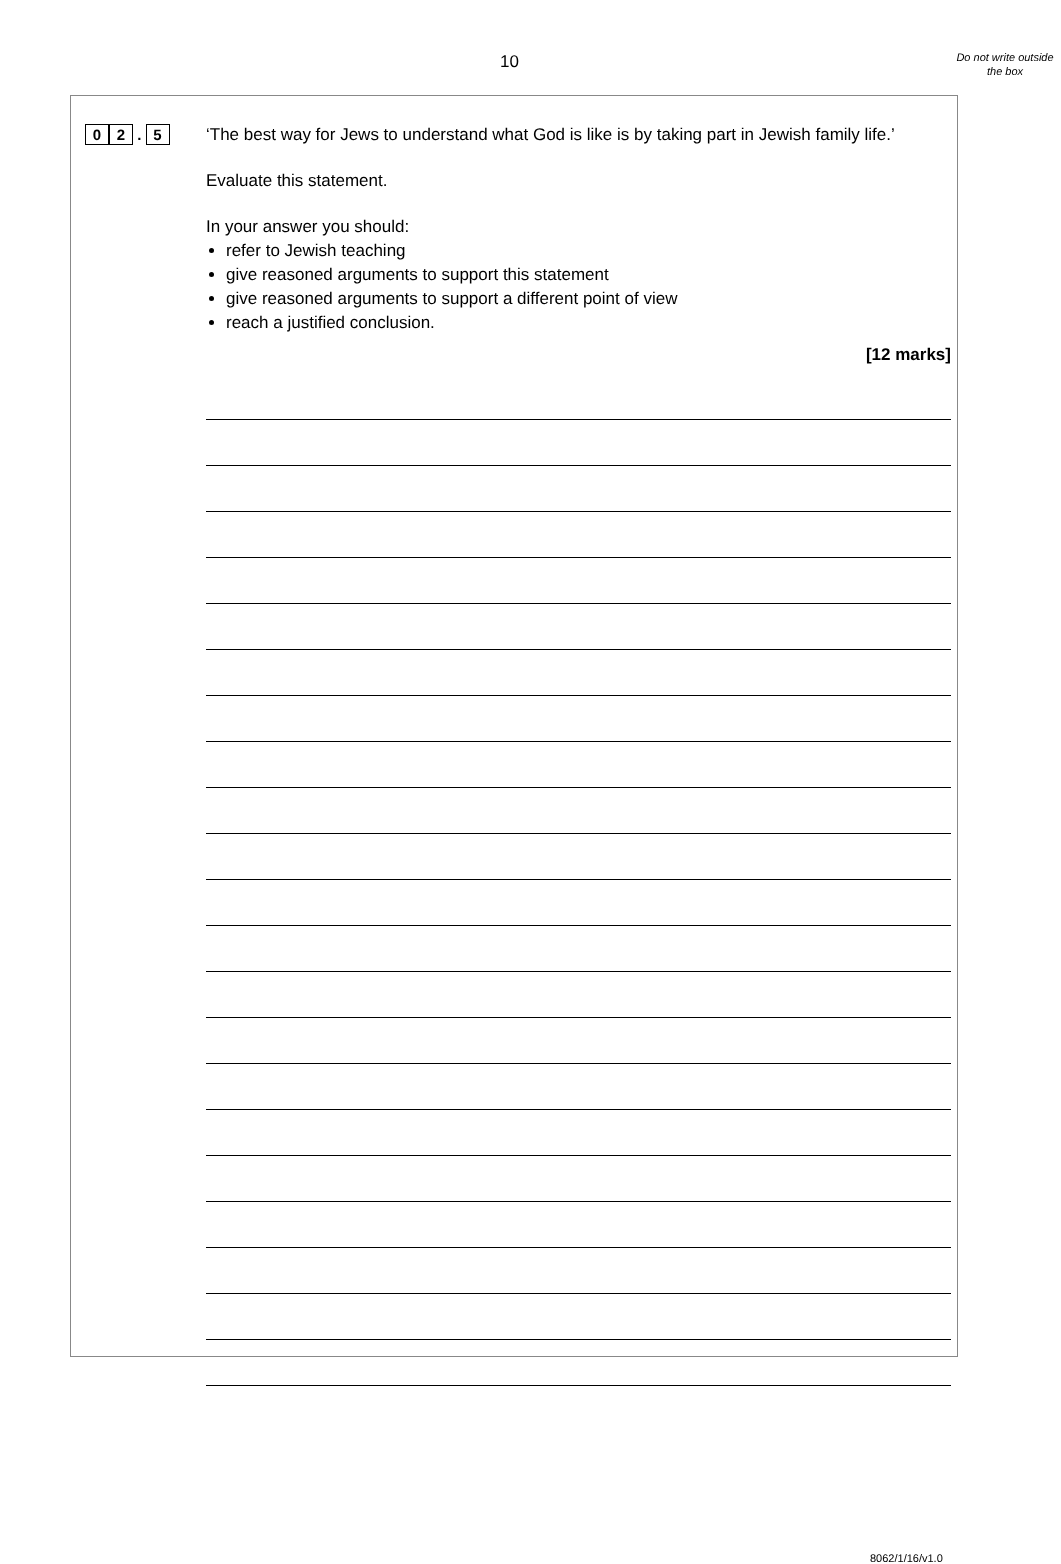10
Do not write outside the box
0 2 . 5
‘The best way for Jews to understand what God is like is by taking part in Jewish family life.’
Evaluate this statement.
In your answer you should:
refer to Jewish teaching
give reasoned arguments to support this statement
give reasoned arguments to support a different point of view
reach a justified conclusion.
[12 marks]
8062/1/16/v1.0